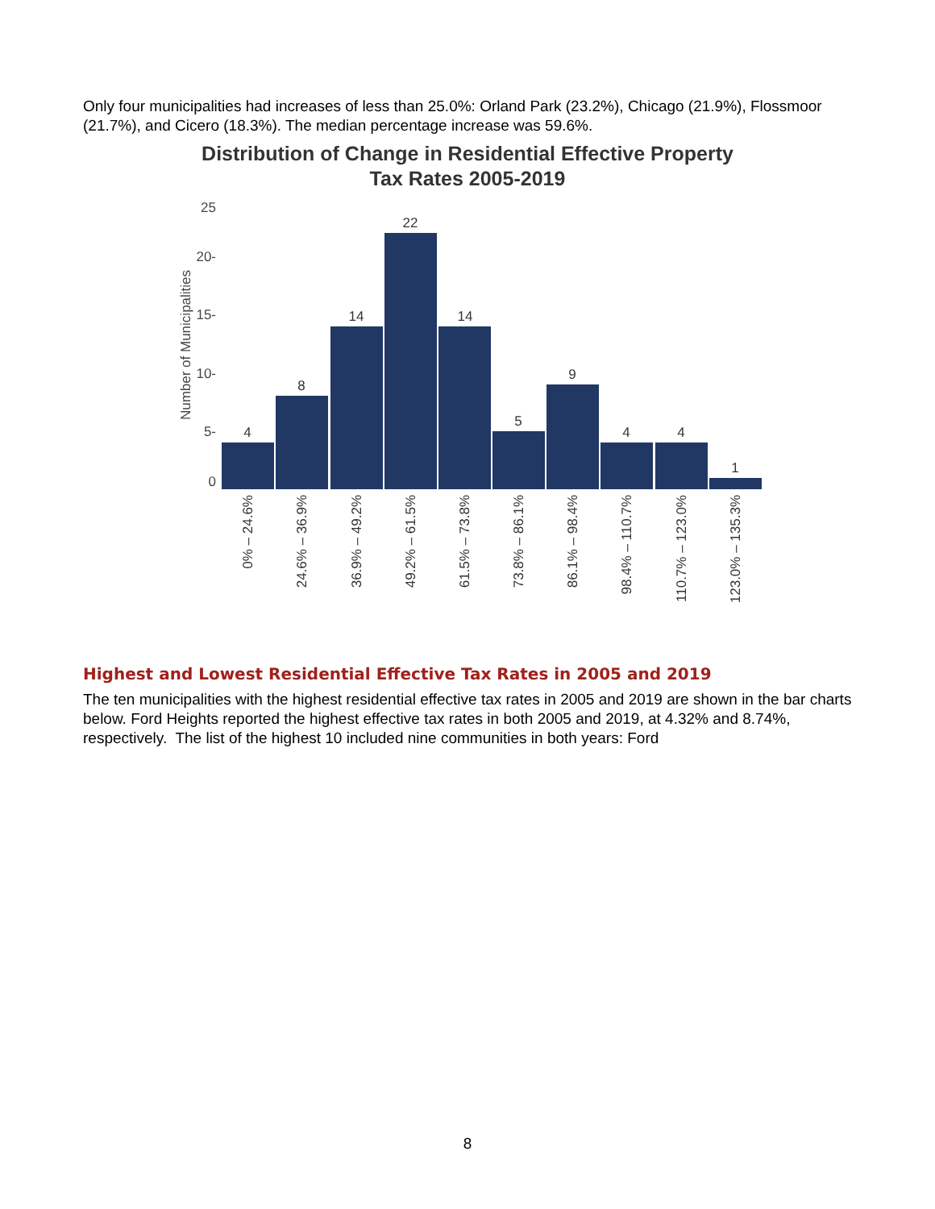Only four municipalities had increases of less than 25.0%: Orland Park (23.2%), Chicago (21.9%), Flossmoor (21.7%), and Cicero (18.3%). The median percentage increase was 59.6%.
Distribution of Change in Residential Effective Property
Tax Rates 2005-2019
Number of Municipalities
25
20-
15-
10-
5-
0
4
8
14
22
14
5
9
4
4
1
0% – 24.6%
24.6% – 36.9%
36.9% – 49.2%
49.2% – 61.5%
61.5% – 73.8%
73.8% – 86.1%
86.1% – 98.4%
98.4% – 110.7%
110.7% – 123.0%
123.0% – 135.3%
Highest and Lowest Residential Effective Tax Rates in 2005 and 2019
The ten municipalities with the highest residential effective tax rates in 2005 and 2019 are shown in the bar charts below. Ford Heights reported the highest effective tax rates in both 2005 and 2019, at 4.32% and 8.74%, respectively. The list of the highest 10 included nine communities in both years: Ford
8